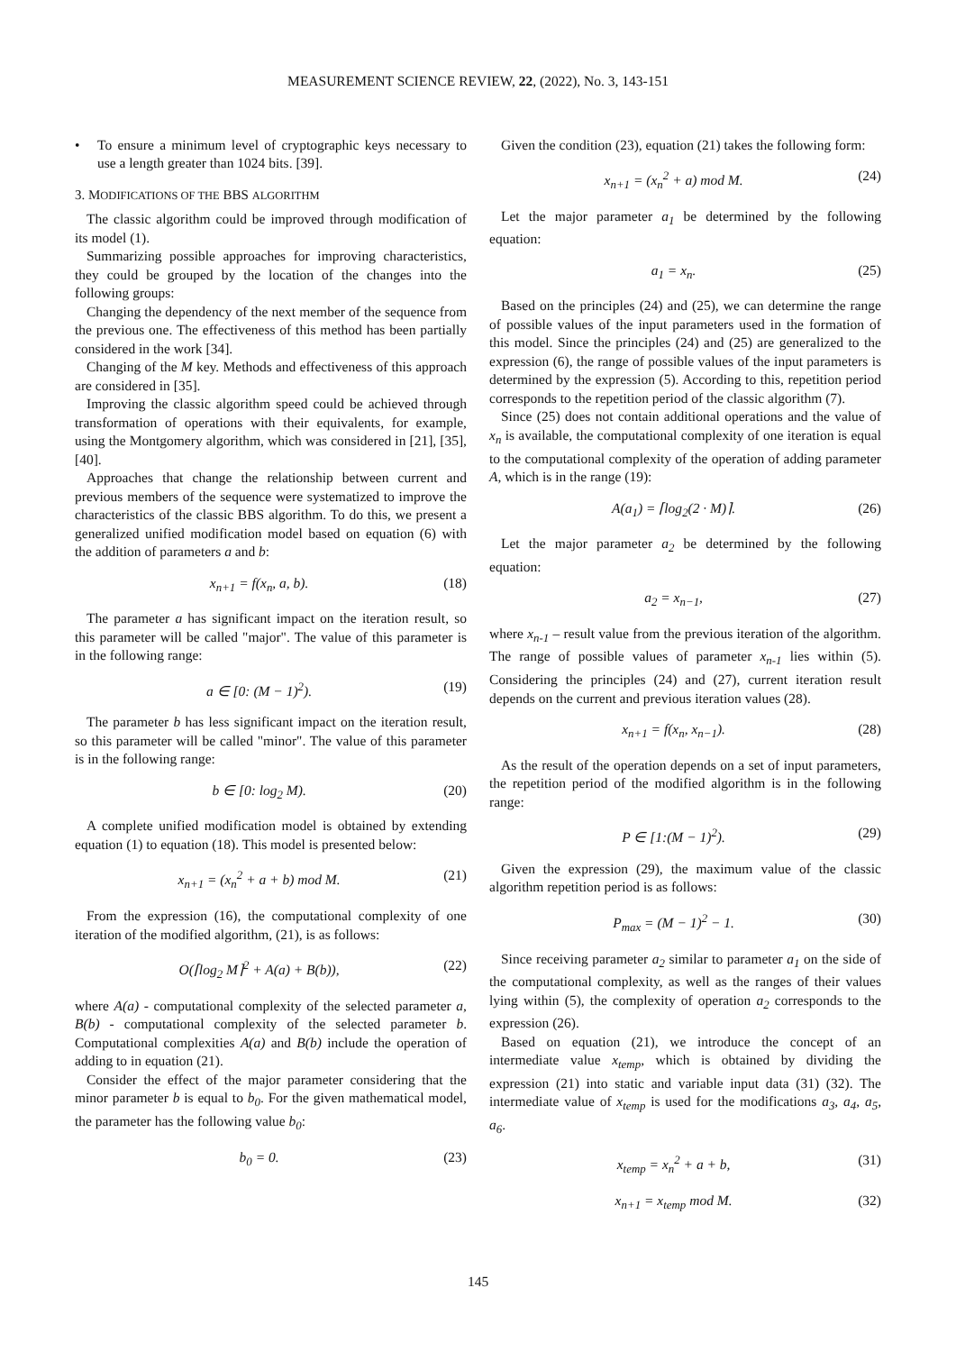MEASUREMENT SCIENCE REVIEW, 22, (2022), No. 3, 143-151
• To ensure a minimum level of cryptographic keys necessary to use a length greater than 1024 bits. [39].
3. MODIFICATIONS OF THE BBS ALGORITHM
The classic algorithm could be improved through modification of its model (1).
Summarizing possible approaches for improving characteristics, they could be grouped by the location of the changes into the following groups:
Changing the dependency of the next member of the sequence from the previous one. The effectiveness of this method has been partially considered in the work [34].
Changing of the M key. Methods and effectiveness of this approach are considered in [35].
Improving the classic algorithm speed could be achieved through transformation of operations with their equivalents, for example, using the Montgomery algorithm, which was considered in [21], [35], [40].
Approaches that change the relationship between current and previous members of the sequence were systematized to improve the characteristics of the classic BBS algorithm. To do this, we present a generalized unified modification model based on equation (6) with the addition of parameters a and b:
x<sub>n+1</sub> = f(x<sub>n</sub>, a, b). (18)
The parameter a has significant impact on the iteration result, so this parameter will be called "major". The value of this parameter is in the following range:
a ∈ [0: (M − 1)<sup>2</sup>). (19)
The parameter b has less significant impact on the iteration result, so this parameter will be called "minor". The value of this parameter is in the following range:
b ∈ [0: log<sub>2</sub> M). (20)
A complete unified modification model is obtained by extending equation (1) to equation (18). This model is presented below:
x<sub>n+1</sub> = (x<sub>n</sub><sup>2</sup> + a + b) mod M. (21)
From the expression (16), the computational complexity of one iteration of the modified algorithm, (21), is as follows:
O(⌈log<sub>2</sub> M⌉<sup>2</sup> + A(a) + B(b)), (22)
where A(a) - computational complexity of the selected parameter a, B(b) - computational complexity of the selected parameter b. Computational complexities A(a) and B(b) include the operation of adding to in equation (21).
Consider the effect of the major parameter considering that the minor parameter b is equal to b<sub>0</sub>. For the given mathematical model, the parameter has the following value b<sub>0</sub>:
b<sub>0</sub> = 0. (23)
Given the condition (23), equation (21) takes the following form:
x<sub>n+1</sub> = (x<sub>n</sub><sup>2</sup> + a) mod M. (24)
Let the major parameter a<sub>1</sub> be determined by the following equation:
a<sub>1</sub> = x<sub>n</sub>. (25)
Based on the principles (24) and (25), we can determine the range of possible values of the input parameters used in the formation of this model. Since the principles (24) and (25) are generalized to the expression (6), the range of possible values of the input parameters is determined by the expression (5). According to this, repetition period corresponds to the repetition period of the classic algorithm (7).
Since (25) does not contain additional operations and the value of x<sub>n</sub> is available, the computational complexity of one iteration is equal to the computational complexity of the operation of adding parameter A, which is in the range (19):
A(a<sub>1</sub>) = ⌈log<sub>2</sub>(2 · M)⌉. (26)
Let the major parameter a<sub>2</sub> be determined by the following equation:
a<sub>2</sub> = x<sub>n−1</sub>, (27)
where x<sub>n-1</sub> – result value from the previous iteration of the algorithm. The range of possible values of parameter x<sub>n-1</sub> lies within (5). Considering the principles (24) and (27), current iteration result depends on the current and previous iteration values (28).
x<sub>n+1</sub> = f(x<sub>n</sub>, x<sub>n−1</sub>). (28)
As the result of the operation depends on a set of input parameters, the repetition period of the modified algorithm is in the following range:
P ∈ [1:(M − 1)<sup>2</sup>). (29)
Given the expression (29), the maximum value of the classic algorithm repetition period is as follows:
P<sub>max</sub> = (M − 1)<sup>2</sup> − 1. (30)
Since receiving parameter a<sub>2</sub> similar to parameter a<sub>1</sub> on the side of the computational complexity, as well as the ranges of their values lying within (5), the complexity of operation a<sub>2</sub> corresponds to the expression (26).
Based on equation (21), we introduce the concept of an intermediate value x<sub>temp</sub>, which is obtained by dividing the expression (21) into static and variable input data (31) (32). The intermediate value of x<sub>temp</sub> is used for the modifications a<sub>3</sub>, a<sub>4</sub>, a<sub>5</sub>, a<sub>6</sub>.
x<sub>temp</sub> = x<sub>n</sub><sup>2</sup> + a + b, (31)
x<sub>n+1</sub> = x<sub>temp</sub> mod M. (32)
145